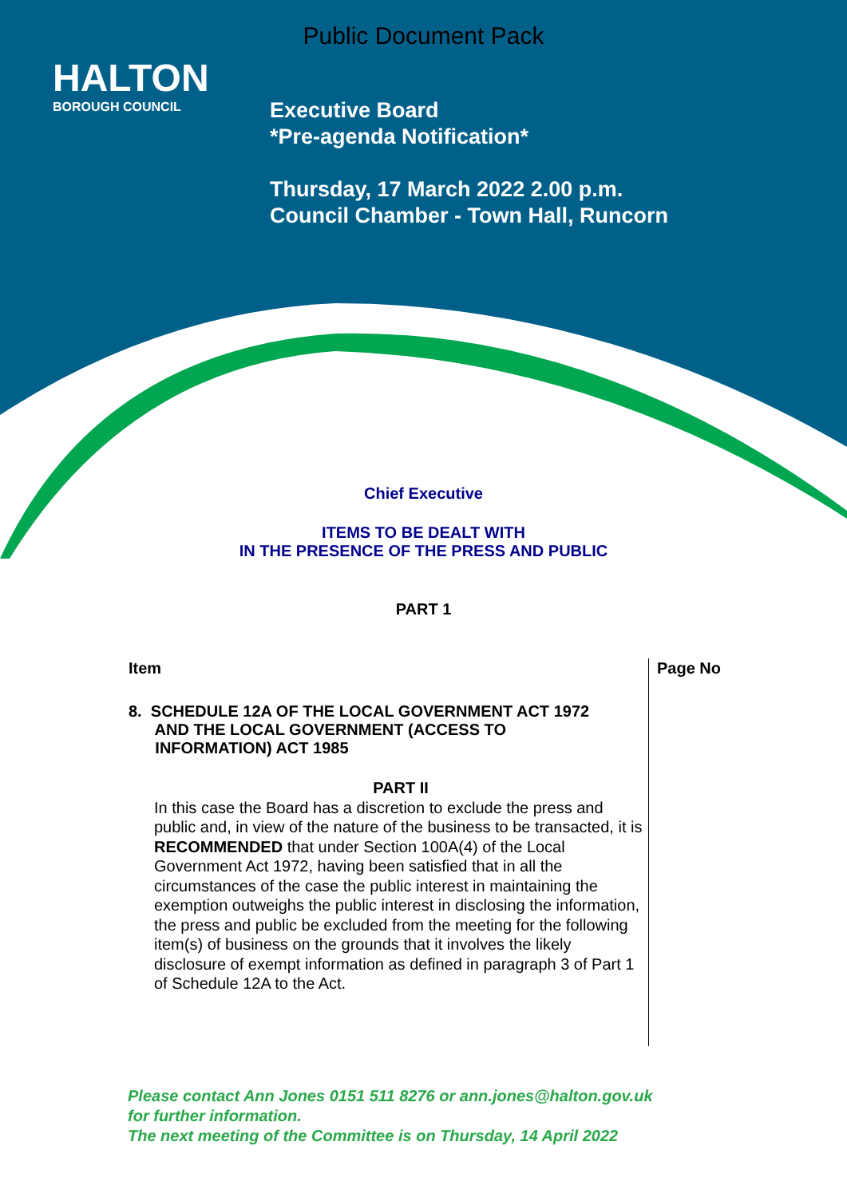Public Document Pack
HALTON
BOROUGH COUNCIL
Executive Board
*Pre-agenda Notification*
Thursday, 17 March 2022 2.00 p.m.
Council Chamber - Town Hall, Runcorn
Chief Executive
ITEMS TO BE DEALT WITH
IN THE PRESENCE OF THE PRESS AND PUBLIC
PART 1
| Item | Page No |
| --- | --- |
| 8. SCHEDULE 12A OF THE LOCAL GOVERNMENT ACT 1972 AND THE LOCAL GOVERNMENT (ACCESS TO INFORMATION) ACT 1985 PART II In this case the Board has a discretion to exclude the press and public and, in view of the nature of the business to be transacted, it is RECOMMENDED that under Section 100A(4) of the Local Government Act 1972, having been satisfied that in all the circumstances of the case the public interest in maintaining the exemption outweighs the public interest in disclosing the information, the press and public be excluded from the meeting for the following item(s) of business on the grounds that it involves the likely disclosure of exempt information as defined in paragraph 3 of Part 1 of Schedule 12A to the Act. | |
Please contact Ann Jones 0151 511 8276 or ann.jones@halton.gov.uk
for further information.
The next meeting of the Committee is on Thursday, 14 April 2022